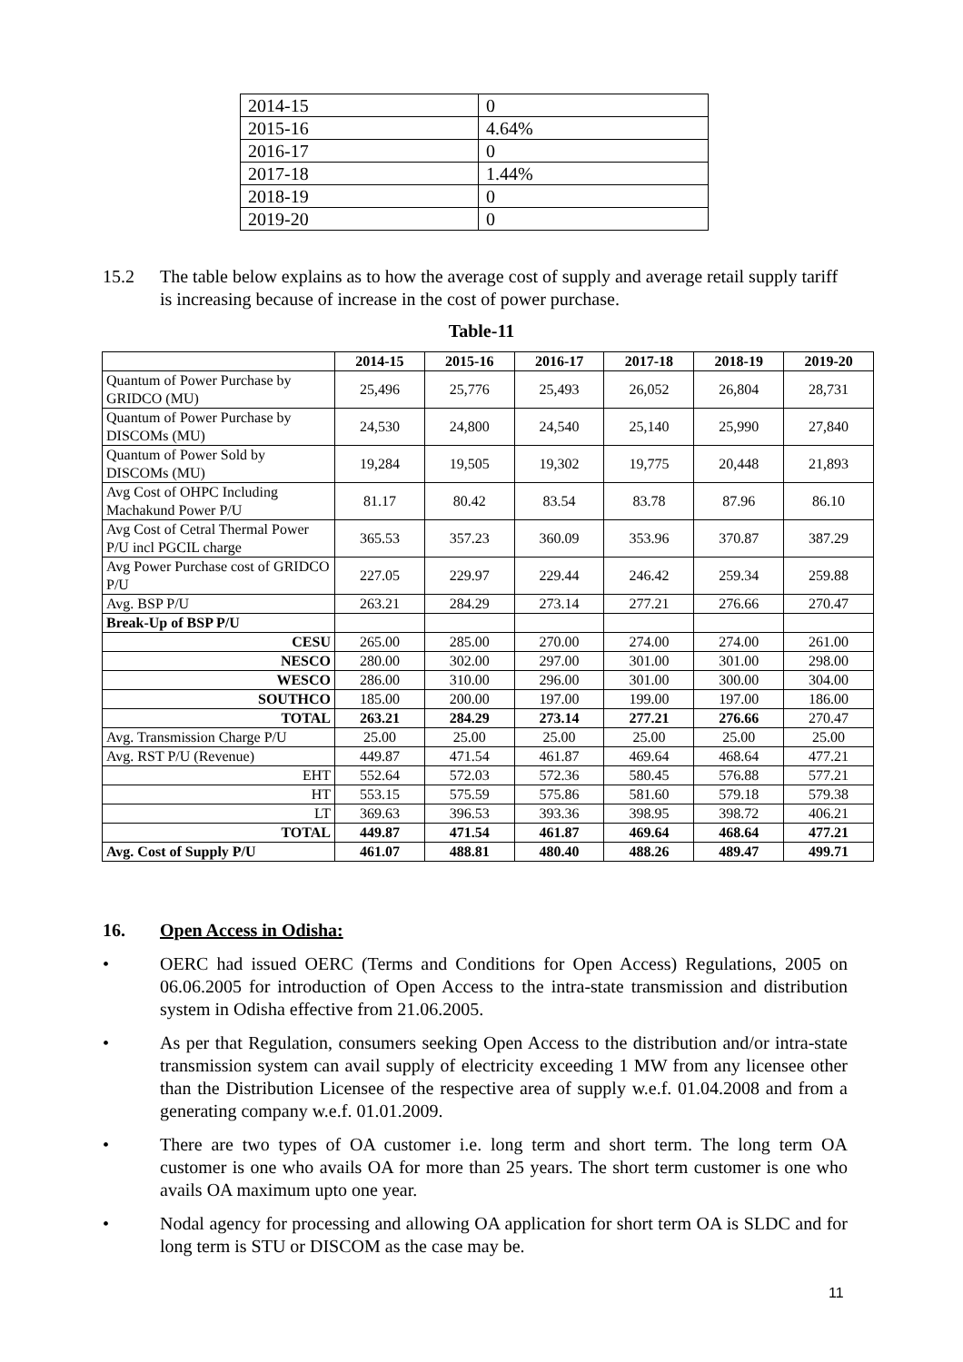| 2014-15 | 0 |
| 2015-16 | 4.64% |
| 2016-17 | 0 |
| 2017-18 | 1.44% |
| 2018-19 | 0 |
| 2019-20 | 0 |
15.2 The table below explains as to how the average cost of supply and average retail supply tariff is increasing because of increase in the cost of power purchase.
Table-11
| | 2014-15 | 2015-16 | 2016-17 | 2017-18 | 2018-19 | 2019-20 |
| --- | --- | --- | --- | --- | --- | --- |
| Quantum of Power Purchase by GRIDCO (MU) | 25,496 | 25,776 | 25,493 | 26,052 | 26,804 | 28,731 |
| Quantum of Power Purchase by DISCOMs (MU) | 24,530 | 24,800 | 24,540 | 25,140 | 25,990 | 27,840 |
| Quantum of Power Sold by DISCOMs (MU) | 19,284 | 19,505 | 19,302 | 19,775 | 20,448 | 21,893 |
| Avg Cost of OHPC Including Machakund Power P/U | 81.17 | 80.42 | 83.54 | 83.78 | 87.96 | 86.10 |
| Avg Cost of Cetral Thermal Power P/U incl PGCIL charge | 365.53 | 357.23 | 360.09 | 353.96 | 370.87 | 387.29 |
| Avg Power Purchase cost of GRIDCO P/U | 227.05 | 229.97 | 229.44 | 246.42 | 259.34 | 259.88 |
| Avg. BSP P/U | 263.21 | 284.29 | 273.14 | 277.21 | 276.66 | 270.47 |
| Break-Up of BSP P/U | | | | | | |
| CESU | 265.00 | 285.00 | 270.00 | 274.00 | 274.00 | 261.00 |
| NESCO | 280.00 | 302.00 | 297.00 | 301.00 | 301.00 | 298.00 |
| WESCO | 286.00 | 310.00 | 296.00 | 301.00 | 300.00 | 304.00 |
| SOUTHCO | 185.00 | 200.00 | 197.00 | 199.00 | 197.00 | 186.00 |
| TOTAL | 263.21 | 284.29 | 273.14 | 277.21 | 276.66 | 270.47 |
| Avg. Transmission Charge P/U | 25.00 | 25.00 | 25.00 | 25.00 | 25.00 | 25.00 |
| Avg. RST P/U (Revenue) | 449.87 | 471.54 | 461.87 | 469.64 | 468.64 | 477.21 |
| EHT | 552.64 | 572.03 | 572.36 | 580.45 | 576.88 | 577.21 |
| HT | 553.15 | 575.59 | 575.86 | 581.60 | 579.18 | 579.38 |
| LT | 369.63 | 396.53 | 393.36 | 398.95 | 398.72 | 406.21 |
| TOTAL | 449.87 | 471.54 | 461.87 | 469.64 | 468.64 | 477.21 |
| Avg. Cost of Supply P/U | 461.07 | 488.81 | 480.40 | 488.26 | 489.47 | 499.71 |
16. Open Access in Odisha:
• OERC had issued OERC (Terms and Conditions for Open Access) Regulations, 2005 on 06.06.2005 for introduction of Open Access to the intra-state transmission and distribution system in Odisha effective from 21.06.2005.
• As per that Regulation, consumers seeking Open Access to the distribution and/or intra-state transmission system can avail supply of electricity exceeding 1 MW from any licensee other than the Distribution Licensee of the respective area of supply w.e.f. 01.04.2008 and from a generating company w.e.f. 01.01.2009.
• There are two types of OA customer i.e. long term and short term. The long term OA customer is one who avails OA for more than 25 years. The short term customer is one who avails OA maximum upto one year.
• Nodal agency for processing and allowing OA application for short term OA is SLDC and for long term is STU or DISCOM as the case may be.
11